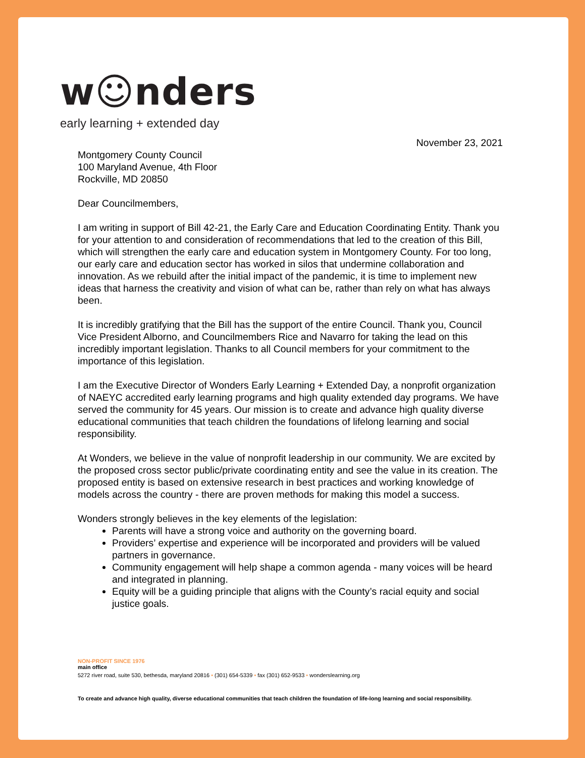w☺nders
early learning + extended day
November 23, 2021
Montgomery County Council
100 Maryland Avenue, 4th Floor
Rockville, MD 20850
Dear Councilmembers,
I am writing in support of Bill 42-21, the Early Care and Education Coordinating Entity. Thank you for your attention to and consideration of recommendations that led to the creation of this Bill, which will strengthen the early care and education system in Montgomery County. For too long, our early care and education sector has worked in silos that undermine collaboration and innovation. As we rebuild after the initial impact of the pandemic, it is time to implement new ideas that harness the creativity and vision of what can be, rather than rely on what has always been.
It is incredibly gratifying that the Bill has the support of the entire Council. Thank you, Council Vice President Alborno, and Councilmembers Rice and Navarro for taking the lead on this incredibly important legislation. Thanks to all Council members for your commitment to the importance of this legislation.
I am the Executive Director of Wonders Early Learning + Extended Day, a nonprofit organization of NAEYC accredited early learning programs and high quality extended day programs. We have served the community for 45 years. Our mission is to create and advance high quality diverse educational communities that teach children the foundations of lifelong learning and social responsibility.
At Wonders, we believe in the value of nonprofit leadership in our community. We are excited by the proposed cross sector public/private coordinating entity and see the value in its creation. The proposed entity is based on extensive research in best practices and working knowledge of models across the country - there are proven methods for making this model a success.
Wonders strongly believes in the key elements of the legislation:
Parents will have a strong voice and authority on the governing board.
Providers’ expertise and experience will be incorporated and providers will be valued partners in governance.
Community engagement will help shape a common agenda - many voices will be heard and integrated in planning.
Equity will be a guiding principle that aligns with the County’s racial equity and social justice goals.
NON-PROFIT SINCE 1976
main office
5272 river road, suite 530, bethesda, maryland 20816 • (301) 654-5339 • fax (301) 652-9533 • wonderslearning.org
To create and advance high quality, diverse educational communities that teach children the foundation of life-long learning and social responsibility.